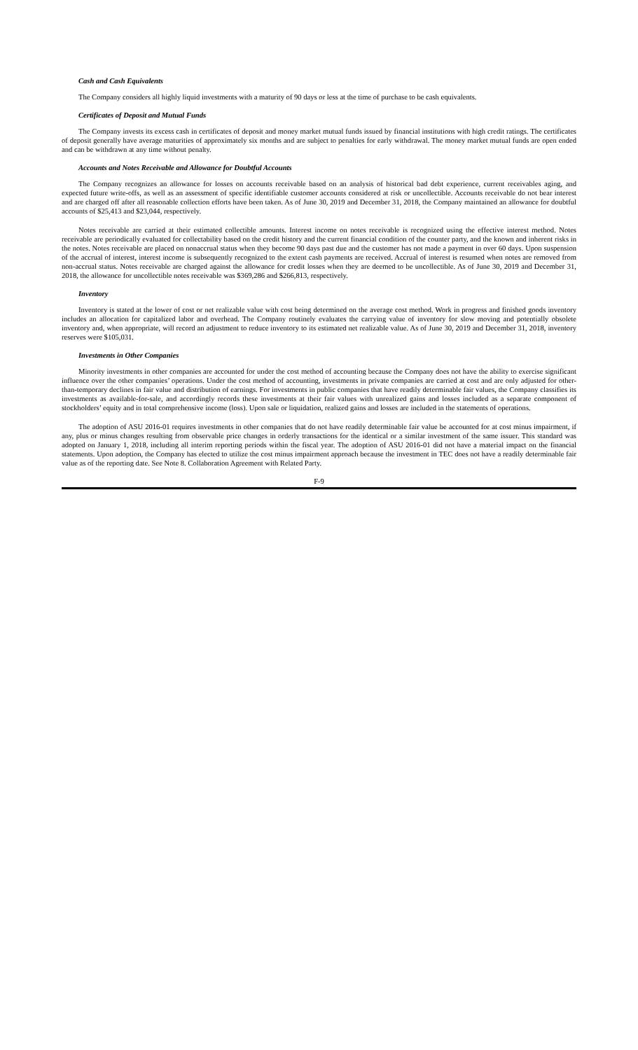Cash and Cash Equivalents
The Company considers all highly liquid investments with a maturity of 90 days or less at the time of purchase to be cash equivalents.
Certificates of Deposit and Mutual Funds
The Company invests its excess cash in certificates of deposit and money market mutual funds issued by financial institutions with high credit ratings. The certificates of deposit generally have average maturities of approximately six months and are subject to penalties for early withdrawal. The money market mutual funds are open ended and can be withdrawn at any time without penalty.
Accounts and Notes Receivable and Allowance for Doubtful Accounts
The Company recognizes an allowance for losses on accounts receivable based on an analysis of historical bad debt experience, current receivables aging, and expected future write-offs, as well as an assessment of specific identifiable customer accounts considered at risk or uncollectible. Accounts receivable do not bear interest and are charged off after all reasonable collection efforts have been taken. As of June 30, 2019 and December 31, 2018, the Company maintained an allowance for doubtful accounts of $25,413 and $23,044, respectively.
Notes receivable are carried at their estimated collectible amounts. Interest income on notes receivable is recognized using the effective interest method. Notes receivable are periodically evaluated for collectability based on the credit history and the current financial condition of the counter party, and the known and inherent risks in the notes. Notes receivable are placed on nonaccrual status when they become 90 days past due and the customer has not made a payment in over 60 days. Upon suspension of the accrual of interest, interest income is subsequently recognized to the extent cash payments are received. Accrual of interest is resumed when notes are removed from non-accrual status. Notes receivable are charged against the allowance for credit losses when they are deemed to be uncollectible. As of June 30, 2019 and December 31, 2018, the allowance for uncollectible notes receivable was $369,286 and $266,813, respectively.
Inventory
Inventory is stated at the lower of cost or net realizable value with cost being determined on the average cost method. Work in progress and finished goods inventory includes an allocation for capitalized labor and overhead. The Company routinely evaluates the carrying value of inventory for slow moving and potentially obsolete inventory and, when appropriate, will record an adjustment to reduce inventory to its estimated net realizable value. As of June 30, 2019 and December 31, 2018, inventory reserves were $105,031.
Investments in Other Companies
Minority investments in other companies are accounted for under the cost method of accounting because the Company does not have the ability to exercise significant influence over the other companies’ operations. Under the cost method of accounting, investments in private companies are carried at cost and are only adjusted for other-than-temporary declines in fair value and distribution of earnings. For investments in public companies that have readily determinable fair values, the Company classifies its investments as available-for-sale, and accordingly records these investments at their fair values with unrealized gains and losses included as a separate component of stockholders’ equity and in total comprehensive income (loss). Upon sale or liquidation, realized gains and losses are included in the statements of operations.
The adoption of ASU 2016-01 requires investments in other companies that do not have readily determinable fair value be accounted for at cost minus impairment, if any, plus or minus changes resulting from observable price changes in orderly transactions for the identical or a similar investment of the same issuer. This standard was adopted on January 1, 2018, including all interim reporting periods within the fiscal year. The adoption of ASU 2016-01 did not have a material impact on the financial statements. Upon adoption, the Company has elected to utilize the cost minus impairment approach because the investment in TEC does not have a readily determinable fair value as of the reporting date. See Note 8. Collaboration Agreement with Related Party.
F-9